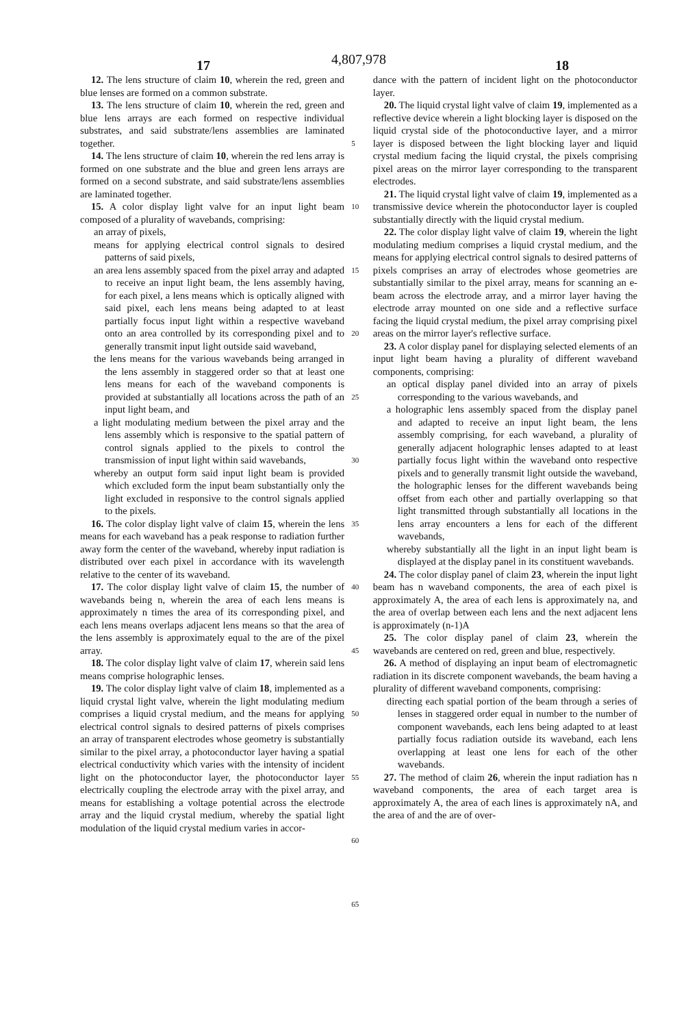4,807,978
17 18
12. The lens structure of claim 10, wherein the red, green and blue lenses are formed on a common substrate.
13. The lens structure of claim 10, wherein the red, green and blue lens arrays are each formed on respective individual substrates, and said substrate/lens assemblies are laminated together.
14. The lens structure of claim 10, wherein the red lens array is formed on one substrate and the blue and green lens arrays are formed on a second substrate, and said substrate/lens assemblies are laminated together.
15. A color display light valve for an input light beam composed of a plurality of wavebands, comprising:
an array of pixels,
means for applying electrical control signals to desired patterns of said pixels,
an area lens assembly spaced from the pixel array and adapted to receive an input light beam, the lens assembly having, for each pixel, a lens means which is optically aligned with said pixel, each lens means being adapted to at least partially focus input light within a respective waveband onto an area controlled by its corresponding pixel and to generally transmit input light outside said waveband,
the lens means for the various wavebands being arranged in the lens assembly in staggered order so that at least one lens means for each of the waveband components is provided at substantially all locations across the path of an input light beam, and
a light modulating medium between the pixel array and the lens assembly which is responsive to the spatial pattern of control signals applied to the pixels to control the transmission of input light within said wavebands,
whereby an output form said input light beam is provided which excluded form the input beam substantially only the light excluded in responsive to the control signals applied to the pixels.
16. The color display light valve of claim 15, wherein the lens means for each waveband has a peak response to radiation further away form the center of the waveband, whereby input radiation is distributed over each pixel in accordance with its wavelength relative to the center of its waveband.
17. The color display light valve of claim 15, the number of wavebands being n, wherein the area of each lens means is approximately n times the area of its corresponding pixel, and each lens means overlaps adjacent lens means so that the area of the lens assembly is approximately equal to the are of the pixel array.
18. The color display light valve of claim 17, wherein said lens means comprise holographic lenses.
19. The color display light valve of claim 18, implemented as a liquid crystal light valve, wherein the light modulating medium comprises a liquid crystal medium, and the means for applying electrical control signals to desired patterns of pixels comprises an array of transparent electrodes whose geometry is substantially similar to the pixel array, a photoconductor layer having a spatial electrical conductivity which varies with the intensity of incident light on the photoconductor layer, the photoconductor layer electrically coupling the electrode array with the pixel array, and means for establishing a voltage potential across the electrode array and the liquid crystal medium, whereby the spatial light modulation of the liquid crystal medium varies in accor-
5
10
15
20
25
30
35
40
45
50
55
60
65
dance with the pattern of incident light on the photoconductor layer.
20. The liquid crystal light valve of claim 19, implemented as a reflective device wherein a light blocking layer is disposed on the liquid crystal side of the photoconductive layer, and a mirror layer is disposed between the light blocking layer and liquid crystal medium facing the liquid crystal, the pixels comprising pixel areas on the mirror layer corresponding to the transparent electrodes.
21. The liquid crystal light valve of claim 19, implemented as a transmissive device wherein the photoconductor layer is coupled substantially directly with the liquid crystal medium.
22. The color display light valve of claim 19, wherein the light modulating medium comprises a liquid crystal medium, and the means for applying electrical control signals to desired patterns of pixels comprises an array of electrodes whose geometries are substantially similar to the pixel array, means for scanning an e-beam across the electrode array, and a mirror layer having the electrode array mounted on one side and a reflective surface facing the liquid crystal medium, the pixel array comprising pixel areas on the mirror layer's reflective surface.
23. A color display panel for displaying selected elements of an input light beam having a plurality of different waveband components, comprising:
an optical display panel divided into an array of pixels corresponding to the various wavebands, and
a holographic lens assembly spaced from the display panel and adapted to receive an input light beam, the lens assembly comprising, for each waveband, a plurality of generally adjacent holographic lenses adapted to at least partially focus light within the waveband onto respective pixels and to generally transmit light outside the waveband, the holographic lenses for the different wavebands being offset from each other and partially overlapping so that light transmitted through substantially all locations in the lens array encounters a lens for each of the different wavebands,
whereby substantially all the light in an input light beam is displayed at the display panel in its constituent wavebands.
24. The color display panel of claim 23, wherein the input light beam has n waveband components, the area of each pixel is approximately A, the area of each lens is approximately na, and the area of overlap between each lens and the next adjacent lens is approximately (n-1)A
25. The color display panel of claim 23, wherein the wavebands are centered on red, green and blue, respectively.
26. A method of displaying an input beam of electromagnetic radiation in its discrete component wavebands, the beam having a plurality of different waveband components, comprising:
directing each spatial portion of the beam through a series of lenses in staggered order equal in number to the number of component wavebands, each lens being adapted to at least partially focus radiation outside its waveband, each lens overlapping at least one lens for each of the other wavebands.
27. The method of claim 26, wherein the input radiation has n waveband components, the area of each target area is approximately A, the area of each lines is approximately nA, and the area of and the are of over-